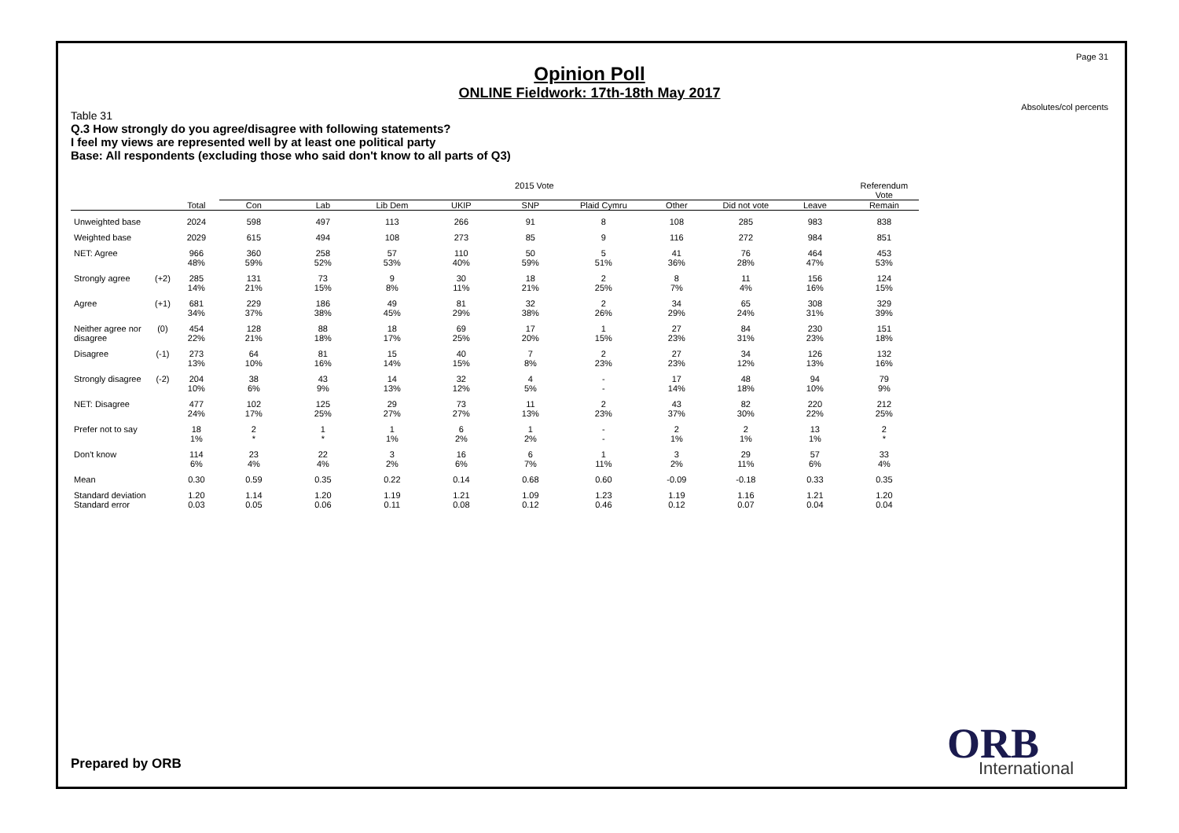Page 31
Absolutes/col percents
Opinion Poll
ONLINE Fieldwork: 17th-18th May 2017
Table 31
Q.3 How strongly do you agree/disagree with following statements?
I feel my views are represented well by at least one political party
Base: All respondents (excluding those who said don't know to all parts of Q3)
| | | | 2015 Vote | | | | | | | | | Referendum Vote |
| --- | --- | --- | --- | --- | --- | --- | --- | --- | --- | --- | --- | --- |
| | | Total | Con | Lab | Lib Dem | UKIP | SNP | Plaid Cymru | Other | Did not vote | Leave | Remain |
| Unweighted base | | 2024 | 598 | 497 | 113 | 266 | 91 | 8 | 108 | 285 | 983 | 838 |
| Weighted base | | 2029 | 615 | 494 | 108 | 273 | 85 | 9 | 116 | 272 | 984 | 851 |
| NET: Agree | | 966 48% | 360 59% | 258 52% | 57 53% | 110 40% | 50 59% | 5 51% | 41 36% | 76 28% | 464 47% | 453 53% |
| Strongly agree | (+2) | 285 14% | 131 21% | 73 15% | 9 8% | 30 11% | 18 21% | 2 25% | 8 7% | 11 4% | 156 16% | 124 15% |
| Agree | (+1) | 681 34% | 229 37% | 186 38% | 49 45% | 81 29% | 32 38% | 2 26% | 34 29% | 65 24% | 308 31% | 329 39% |
| Neither agree nor disagree | (0) | 454 22% | 128 21% | 88 18% | 18 17% | 69 25% | 17 20% | 1 15% | 27 23% | 84 31% | 230 23% | 151 18% |
| Disagree | (-1) | 273 13% | 64 10% | 81 16% | 15 14% | 40 15% | 7 8% | 2 23% | 27 23% | 34 12% | 126 13% | 132 16% |
| Strongly disagree | (-2) | 204 10% | 38 6% | 43 9% | 14 13% | 32 12% | 4 5% | - - | 17 14% | 48 18% | 94 10% | 79 9% |
| NET: Disagree | | 477 24% | 102 17% | 125 25% | 29 27% | 73 27% | 11 13% | 2 23% | 43 37% | 82 30% | 220 22% | 212 25% |
| Prefer not to say | | 18 1% | 2 * | 1 * | 1 1% | 6 2% | 1 2% | - - | 2 1% | 2 1% | 13 1% | 2 * |
| Don't know | | 114 6% | 23 4% | 22 4% | 3 2% | 16 6% | 6 7% | 1 11% | 3 2% | 29 11% | 57 6% | 33 4% |
| Mean | | 0.30 | 0.59 | 0.35 | 0.22 | 0.14 | 0.68 | 0.60 | -0.09 | -0.18 | 0.33 | 0.35 |
| Standard deviation | | 1.20 | 1.14 | 1.20 | 1.19 | 1.21 | 1.09 | 1.23 | 1.19 | 1.16 | 1.21 | 1.20 |
| Standard error | | 0.03 | 0.05 | 0.06 | 0.11 | 0.08 | 0.12 | 0.46 | 0.12 | 0.07 | 0.04 | 0.04 |
Prepared by ORB ORB
International